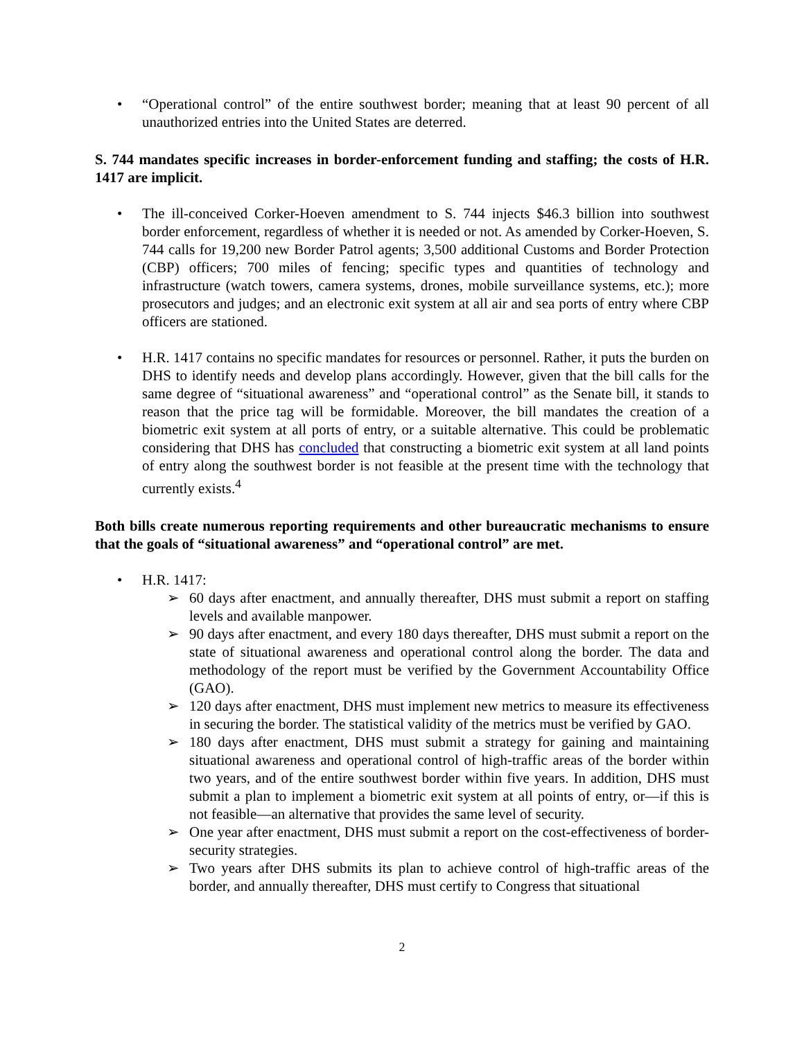• “Operational control” of the entire southwest border; meaning that at least 90 percent of all unauthorized entries into the United States are deterred.
S. 744 mandates specific increases in border-enforcement funding and staffing; the costs of H.R. 1417 are implicit.
• The ill-conceived Corker-Hoeven amendment to S. 744 injects $46.3 billion into southwest border enforcement, regardless of whether it is needed or not. As amended by Corker-Hoeven, S. 744 calls for 19,200 new Border Patrol agents; 3,500 additional Customs and Border Protection (CBP) officers; 700 miles of fencing; specific types and quantities of technology and infrastructure (watch towers, camera systems, drones, mobile surveillance systems, etc.); more prosecutors and judges; and an electronic exit system at all air and sea ports of entry where CBP officers are stationed.
• H.R. 1417 contains no specific mandates for resources or personnel. Rather, it puts the burden on DHS to identify needs and develop plans accordingly. However, given that the bill calls for the same degree of “situational awareness” and “operational control” as the Senate bill, it stands to reason that the price tag will be formidable. Moreover, the bill mandates the creation of a biometric exit system at all ports of entry, or a suitable alternative. This could be problematic considering that DHS has concluded that constructing a biometric exit system at all land points of entry along the southwest border is not feasible at the present time with the technology that currently exists.<sup>4</sup>
Both bills create numerous reporting requirements and other bureaucratic mechanisms to ensure that the goals of “situational awareness” and “operational control” are met.
• H.R. 1417:
➢ 60 days after enactment, and annually thereafter, DHS must submit a report on staffing levels and available manpower.
➢ 90 days after enactment, and every 180 days thereafter, DHS must submit a report on the state of situational awareness and operational control along the border. The data and methodology of the report must be verified by the Government Accountability Office (GAO).
➢ 120 days after enactment, DHS must implement new metrics to measure its effectiveness in securing the border. The statistical validity of the metrics must be verified by GAO.
➢ 180 days after enactment, DHS must submit a strategy for gaining and maintaining situational awareness and operational control of high-traffic areas of the border within two years, and of the entire southwest border within five years. In addition, DHS must submit a plan to implement a biometric exit system at all points of entry, or—if this is not feasible—an alternative that provides the same level of security.
➢ One year after enactment, DHS must submit a report on the cost-effectiveness of border-security strategies.
➢ Two years after DHS submits its plan to achieve control of high-traffic areas of the border, and annually thereafter, DHS must certify to Congress that situational
2